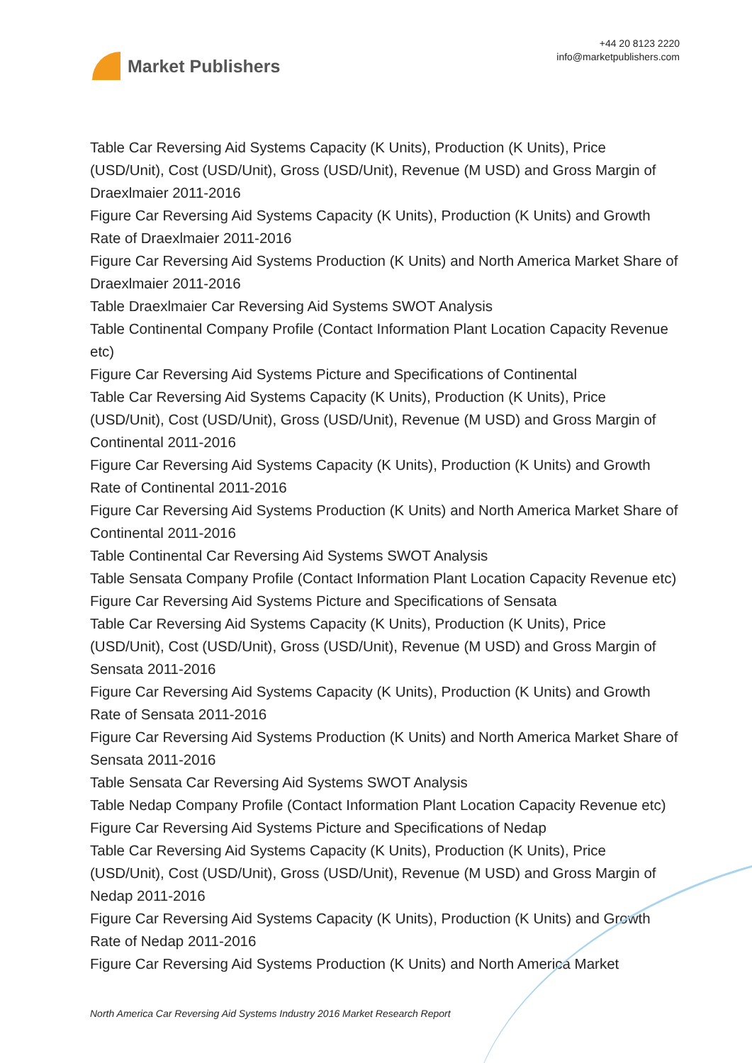Market Publishers
+44 20 8123 2220
info@marketpublishers.com
Table Car Reversing Aid Systems Capacity (K Units), Production (K Units), Price (USD/Unit), Cost (USD/Unit), Gross (USD/Unit), Revenue (M USD) and Gross Margin of Draexlmaier 2011-2016
Figure Car Reversing Aid Systems Capacity (K Units), Production (K Units) and Growth Rate of Draexlmaier 2011-2016
Figure Car Reversing Aid Systems Production (K Units) and North America Market Share of Draexlmaier 2011-2016
Table Draexlmaier Car Reversing Aid Systems SWOT Analysis
Table Continental Company Profile (Contact Information Plant Location Capacity Revenue etc)
Figure Car Reversing Aid Systems Picture and Specifications of Continental
Table Car Reversing Aid Systems Capacity (K Units), Production (K Units), Price (USD/Unit), Cost (USD/Unit), Gross (USD/Unit), Revenue (M USD) and Gross Margin of Continental 2011-2016
Figure Car Reversing Aid Systems Capacity (K Units), Production (K Units) and Growth Rate of Continental 2011-2016
Figure Car Reversing Aid Systems Production (K Units) and North America Market Share of Continental 2011-2016
Table Continental Car Reversing Aid Systems SWOT Analysis
Table Sensata Company Profile (Contact Information Plant Location Capacity Revenue etc)
Figure Car Reversing Aid Systems Picture and Specifications of Sensata
Table Car Reversing Aid Systems Capacity (K Units), Production (K Units), Price (USD/Unit), Cost (USD/Unit), Gross (USD/Unit), Revenue (M USD) and Gross Margin of Sensata 2011-2016
Figure Car Reversing Aid Systems Capacity (K Units), Production (K Units) and Growth Rate of Sensata 2011-2016
Figure Car Reversing Aid Systems Production (K Units) and North America Market Share of Sensata 2011-2016
Table Sensata Car Reversing Aid Systems SWOT Analysis
Table Nedap Company Profile (Contact Information Plant Location Capacity Revenue etc)
Figure Car Reversing Aid Systems Picture and Specifications of Nedap
Table Car Reversing Aid Systems Capacity (K Units), Production (K Units), Price (USD/Unit), Cost (USD/Unit), Gross (USD/Unit), Revenue (M USD) and Gross Margin of Nedap 2011-2016
Figure Car Reversing Aid Systems Capacity (K Units), Production (K Units) and Growth Rate of Nedap 2011-2016
Figure Car Reversing Aid Systems Production (K Units) and North America Market
North America Car Reversing Aid Systems Industry 2016 Market Research Report